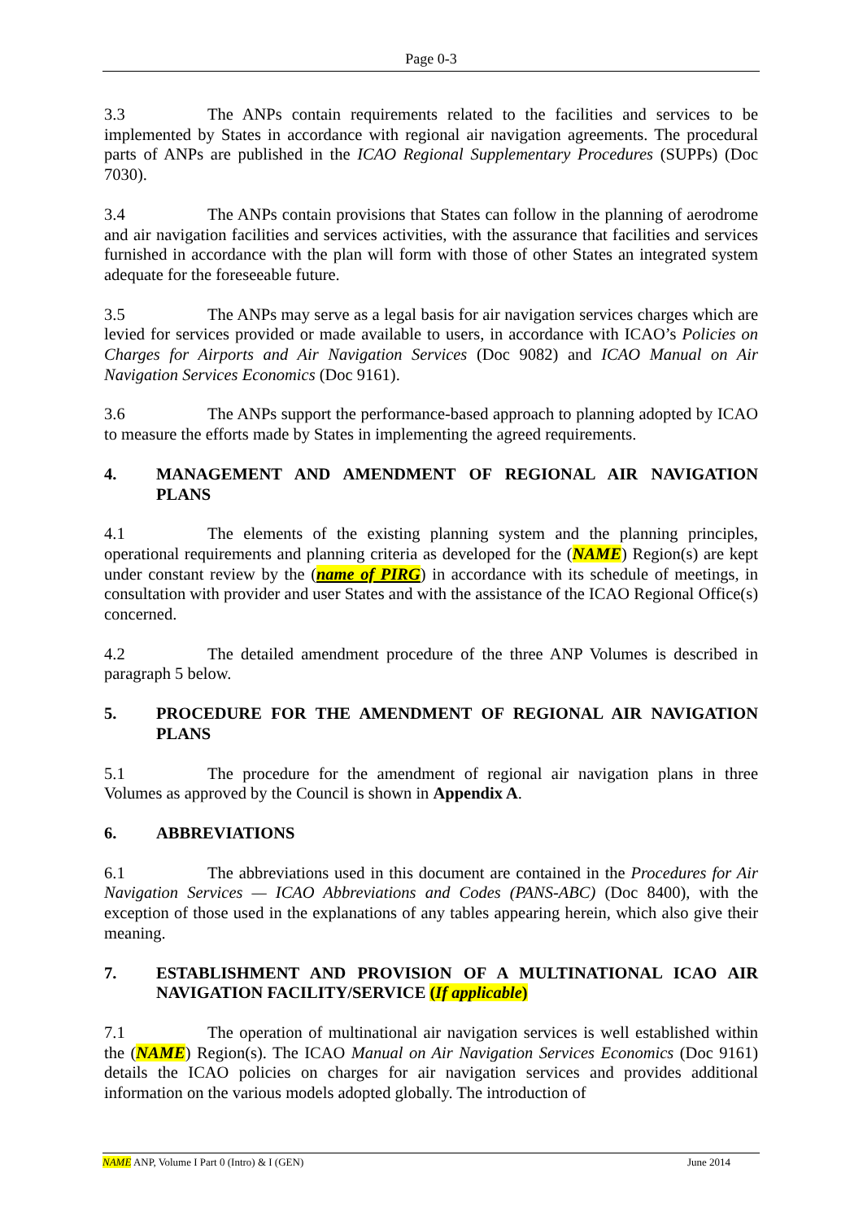Page 0-3
3.3 The ANPs contain requirements related to the facilities and services to be implemented by States in accordance with regional air navigation agreements. The procedural parts of ANPs are published in the ICAO Regional Supplementary Procedures (SUPPs) (Doc 7030).
3.4 The ANPs contain provisions that States can follow in the planning of aerodrome and air navigation facilities and services activities, with the assurance that facilities and services furnished in accordance with the plan will form with those of other States an integrated system adequate for the foreseeable future.
3.5 The ANPs may serve as a legal basis for air navigation services charges which are levied for services provided or made available to users, in accordance with ICAO’s Policies on Charges for Airports and Air Navigation Services (Doc 9082) and ICAO Manual on Air Navigation Services Economics (Doc 9161).
3.6 The ANPs support the performance-based approach to planning adopted by ICAO to measure the efforts made by States in implementing the agreed requirements.
4. MANAGEMENT AND AMENDMENT OF REGIONAL AIR NAVIGATION PLANS
4.1 The elements of the existing planning system and the planning principles, operational requirements and planning criteria as developed for the (NAME) Region(s) are kept under constant review by the (name of PIRG) in accordance with its schedule of meetings, in consultation with provider and user States and with the assistance of the ICAO Regional Office(s) concerned.
4.2 The detailed amendment procedure of the three ANP Volumes is described in paragraph 5 below.
5. PROCEDURE FOR THE AMENDMENT OF REGIONAL AIR NAVIGATION PLANS
5.1 The procedure for the amendment of regional air navigation plans in three Volumes as approved by the Council is shown in Appendix A.
6. ABBREVIATIONS
6.1 The abbreviations used in this document are contained in the Procedures for Air Navigation Services — ICAO Abbreviations and Codes (PANS-ABC) (Doc 8400), with the exception of those used in the explanations of any tables appearing herein, which also give their meaning.
7. ESTABLISHMENT AND PROVISION OF A MULTINATIONAL ICAO AIR NAVIGATION FACILITY/SERVICE (If applicable)
7.1 The operation of multinational air navigation services is well established within the (NAME) Region(s). The ICAO Manual on Air Navigation Services Economics (Doc 9161) details the ICAO policies on charges for air navigation services and provides additional information on the various models adopted globally. The introduction of
NAME ANP, Volume I Part 0 (Intro) & I (GEN) June 2014